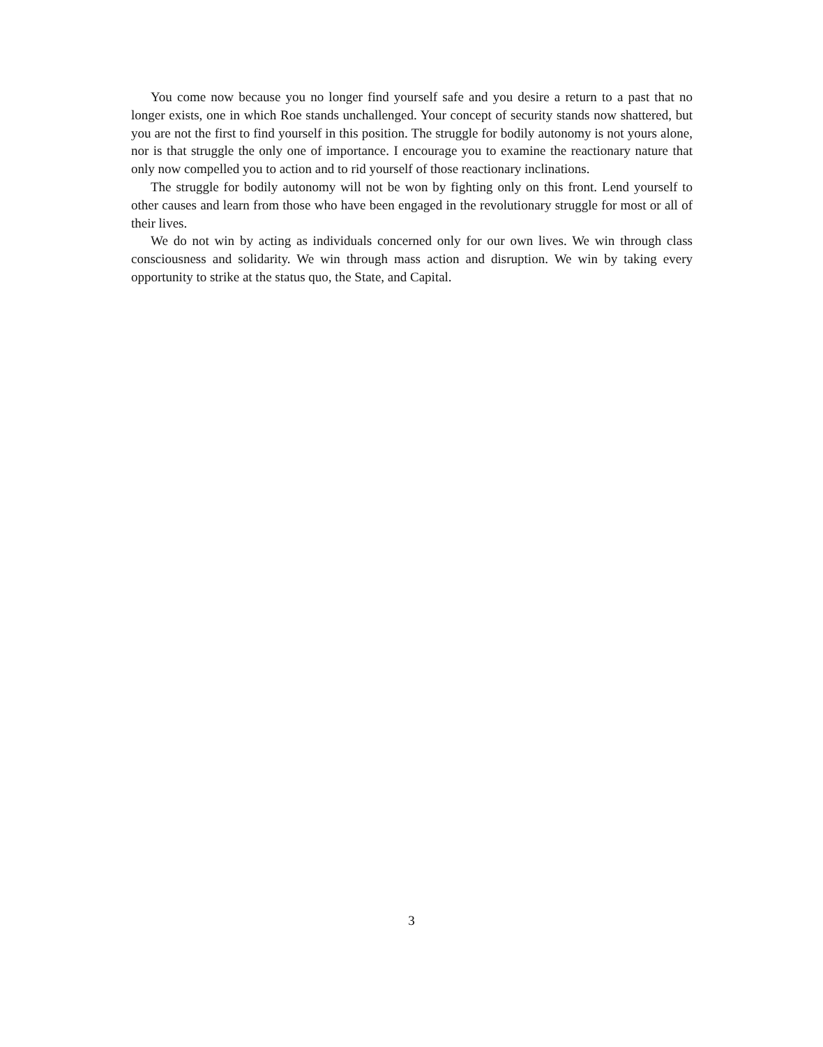You come now because you no longer find yourself safe and you desire a return to a past that no longer exists, one in which Roe stands unchallenged. Your concept of security stands now shattered, but you are not the first to find yourself in this position. The struggle for bodily autonomy is not yours alone, nor is that struggle the only one of importance. I encourage you to examine the reactionary nature that only now compelled you to action and to rid yourself of those reactionary inclinations.
The struggle for bodily autonomy will not be won by fighting only on this front. Lend yourself to other causes and learn from those who have been engaged in the revolutionary struggle for most or all of their lives.
We do not win by acting as individuals concerned only for our own lives. We win through class consciousness and solidarity. We win through mass action and disruption. We win by taking every opportunity to strike at the status quo, the State, and Capital.
3